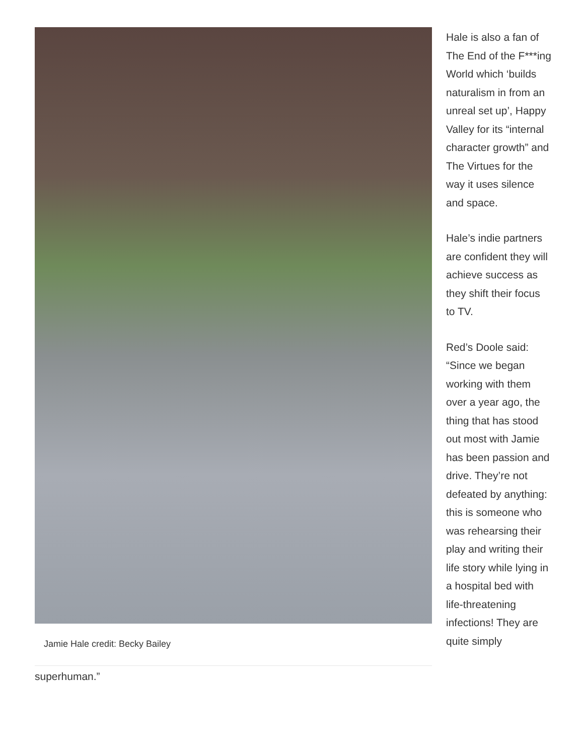Jamie Hale credit: Becky Bailey
Hale is also a fan of The End of the F***ing World which ‘builds naturalism in from an unreal set up’, Happy Valley for its “internal character growth” and The Virtues for the way it uses silence and space.
Hale’s indie partners are confident they will achieve success as they shift their focus to TV.
Red’s Doole said: “Since we began working with them over a year ago, the thing that has stood out most with Jamie has been passion and drive. They’re not defeated by anything: this is someone who was rehearsing their play and writing their life story while lying in a hospital bed with life-threatening infections! They are quite simply
superhuman.”